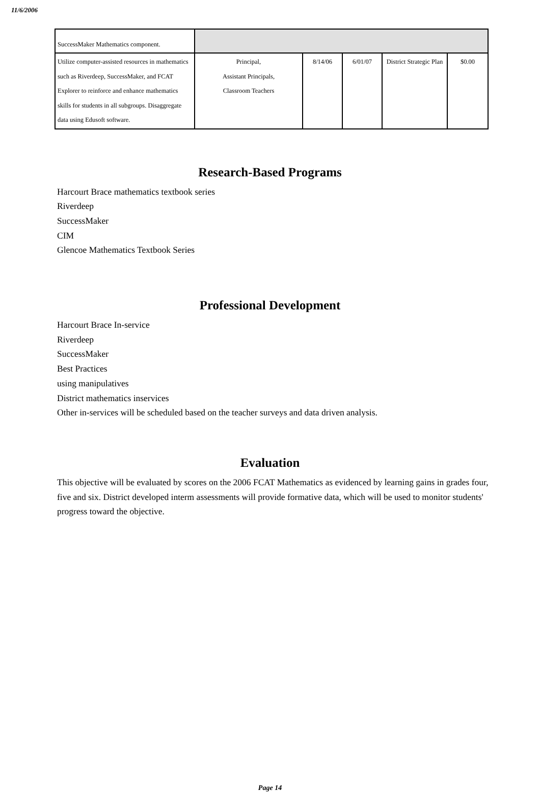11/6/2006
| SuccessMaker Mathematics component. | | | | | |
| Utilize computer-assisted resources in mathematics such as Riverdeep, SuccessMaker, and FCAT Explorer to reinforce and enhance mathematics skills for students in all subgroups. Disaggregate data using Edusoft software. | Principal, Assistant Principals, Classroom Teachers | 8/14/06 | 6/01/07 | District Strategic Plan | $0.00 |
Research-Based Programs
Harcourt Brace mathematics textbook series
Riverdeep
SuccessMaker
CIM
Glencoe Mathematics Textbook Series
Professional Development
Harcourt Brace In-service
Riverdeep
SuccessMaker
Best Practices
using manipulatives
District mathematics inservices
Other in-services will be scheduled based on the teacher surveys and data driven analysis.
Evaluation
This objective will be evaluated by scores on the 2006 FCAT Mathematics as evidenced by learning gains in grades four, five and six. District developed interm assessments will provide formative data, which will be used to monitor students' progress toward the objective.
Page 14